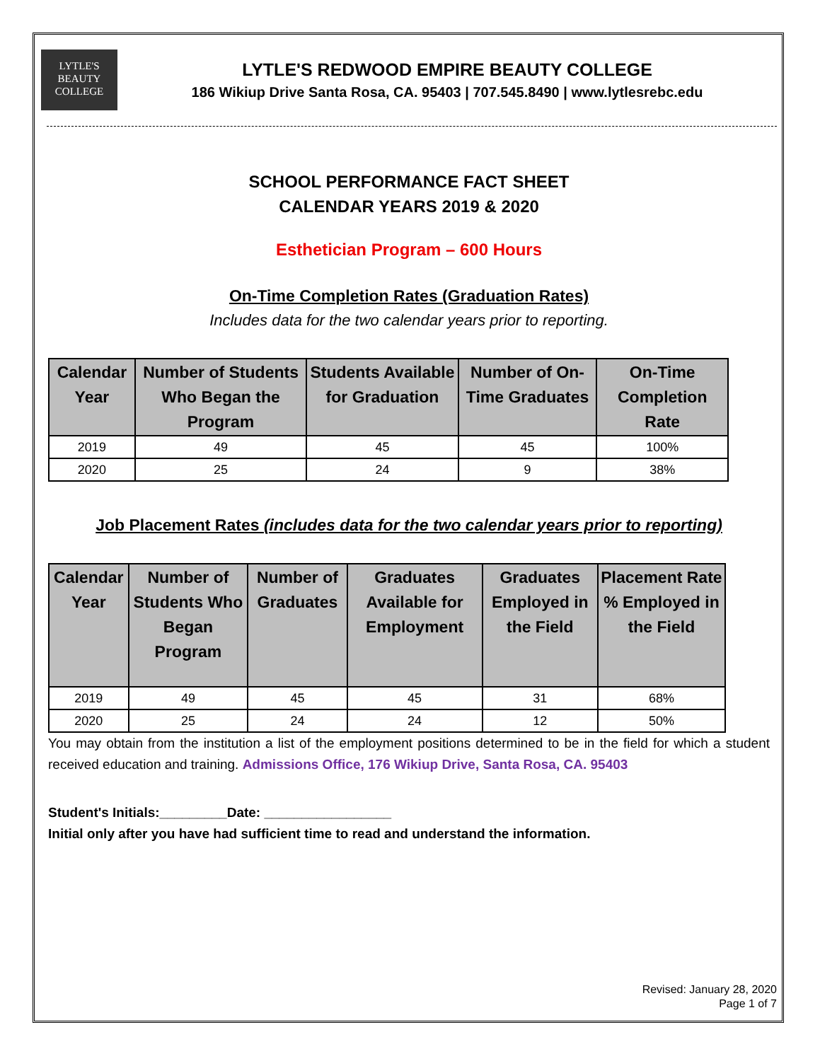LYTLE'S
BEAUTY
COLLEGE
LYTLE'S REDWOOD EMPIRE BEAUTY COLLEGE
186 Wikiup Drive Santa Rosa, CA. 95403 | 707.545.8490 | www.lytlesrebc.edu
SCHOOL PERFORMANCE FACT SHEET
CALENDAR YEARS 2019 & 2020
Esthetician Program – 600 Hours
On-Time Completion Rates (Graduation Rates)
Includes data for the two calendar years prior to reporting.
| Calendar Year | Number of Students Who Began the Program | Students Available for Graduation | Number of On-Time Graduates | On-Time Completion Rate |
| --- | --- | --- | --- | --- |
| 2019 | 49 | 45 | 45 | 100% |
| 2020 | 25 | 24 | 9 | 38% |
Job Placement Rates (includes data for the two calendar years prior to reporting)
| Calendar Year | Number of Students Who Began Program | Number of Graduates | Graduates Available for Employment | Graduates Employed in the Field | Placement Rate % Employed in the Field |
| --- | --- | --- | --- | --- | --- |
| 2019 | 49 | 45 | 45 | 31 | 68% |
| 2020 | 25 | 24 | 24 | 12 | 50% |
You may obtain from the institution a list of the employment positions determined to be in the field for which a student received education and training. Admissions Office, 176 Wikiup Drive, Santa Rosa, CA. 95403
Student's Initials:_________Date: _________________
Initial only after you have had sufficient time to read and understand the information.
Revised: January 28, 2020
Page 1 of 7